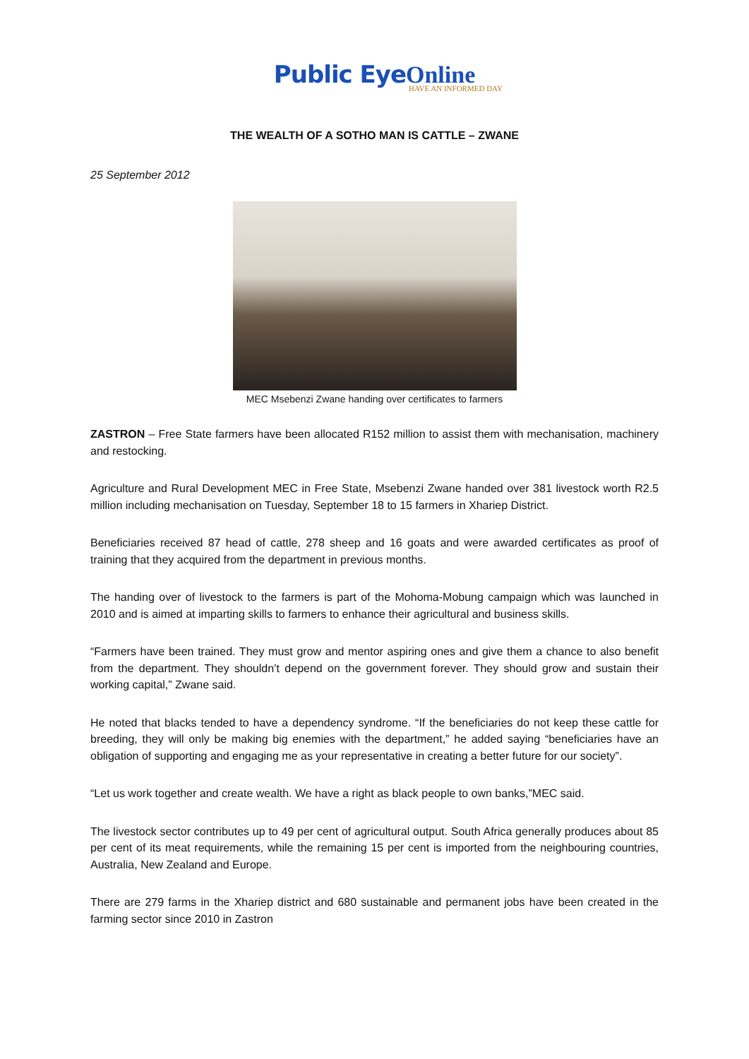Public Eye Online
HAVE AN INFORMED DAY
THE WEALTH OF A SOTHO MAN IS CATTLE – ZWANE
25 September 2012
MEC Msebenzi Zwane handing over certificates to farmers
ZASTRON – Free State farmers have been allocated R152 million to assist them with mechanisation, machinery and restocking.
Agriculture and Rural Development MEC in Free State, Msebenzi Zwane handed over 381 livestock worth R2.5 million including mechanisation on Tuesday, September 18 to 15 farmers in Xhariep District.
Beneficiaries received 87 head of cattle, 278 sheep and 16 goats and were awarded certificates as proof of training that they acquired from the department in previous months.
The handing over of livestock to the farmers is part of the Mohoma-Mobung campaign which was launched in 2010 and is aimed at imparting skills to farmers to enhance their agricultural and business skills.
“Farmers have been trained. They must grow and mentor aspiring ones and give them a chance to also benefit from the department. They shouldn’t depend on the government forever. They should grow and sustain their working capital,” Zwane said.
He noted that blacks tended to have a dependency syndrome. “If the beneficiaries do not keep these cattle for breeding, they will only be making big enemies with the department,” he added saying “beneficiaries have an obligation of supporting and engaging me as your representative in creating a better future for our society”.
“Let us work together and create wealth. We have a right as black people to own banks,”MEC said.
The livestock sector contributes up to 49 per cent of agricultural output. South Africa generally produces about 85 per cent of its meat requirements, while the remaining 15 per cent is imported from the neighbouring countries, Australia, New Zealand and Europe.
There are 279 farms in the Xhariep district and 680 sustainable and permanent jobs have been created in the farming sector since 2010 in Zastron